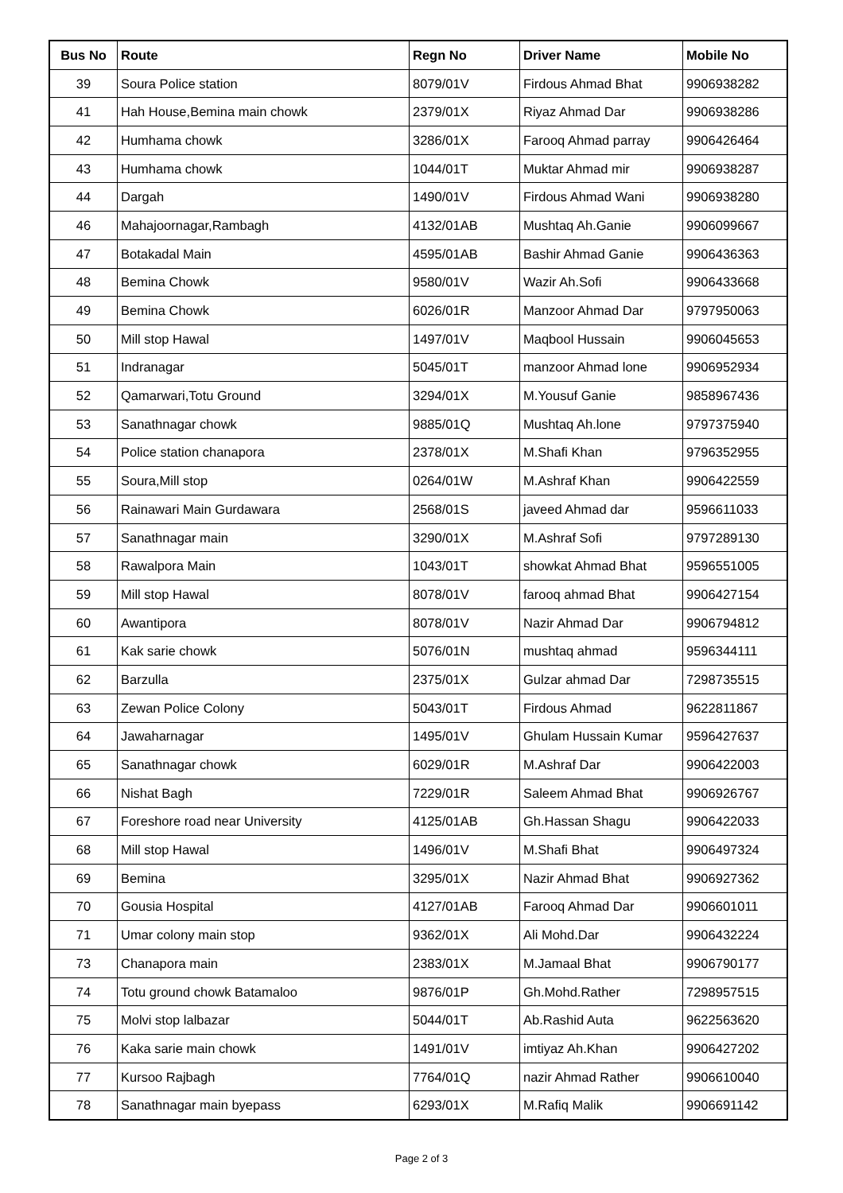| Bus No | Route | Regn No | Driver Name | Mobile No |
| --- | --- | --- | --- | --- |
| 39 | Soura Police station | 8079/01V | Firdous Ahmad Bhat | 9906938282 |
| 41 | Hah House,Bemina main chowk | 2379/01X | Riyaz Ahmad Dar | 9906938286 |
| 42 | Humhama chowk | 3286/01X | Farooq Ahmad parray | 9906426464 |
| 43 | Humhama chowk | 1044/01T | Muktar Ahmad mir | 9906938287 |
| 44 | Dargah | 1490/01V | Firdous Ahmad Wani | 9906938280 |
| 46 | Mahajoornagar,Rambagh | 4132/01AB | Mushtaq Ah.Ganie | 9906099667 |
| 47 | Botakadal Main | 4595/01AB | Bashir Ahmad Ganie | 9906436363 |
| 48 | Bemina Chowk | 9580/01V | Wazir Ah.Sofi | 9906433668 |
| 49 | Bemina Chowk | 6026/01R | Manzoor Ahmad Dar | 9797950063 |
| 50 | Mill stop Hawal | 1497/01V | Maqbool Hussain | 9906045653 |
| 51 | Indranagar | 5045/01T | manzoor Ahmad lone | 9906952934 |
| 52 | Qamarwari,Totu Ground | 3294/01X | M.Yousuf Ganie | 9858967436 |
| 53 | Sanathnagar chowk | 9885/01Q | Mushtaq Ah.lone | 9797375940 |
| 54 | Police station chanapora | 2378/01X | M.Shafi Khan | 9796352955 |
| 55 | Soura,Mill stop | 0264/01W | M.Ashraf Khan | 9906422559 |
| 56 | Rainawari Main Gurdawara | 2568/01S | javeed Ahmad dar | 9596611033 |
| 57 | Sanathnagar main | 3290/01X | M.Ashraf Sofi | 9797289130 |
| 58 | Rawalpora Main | 1043/01T | showkat Ahmad Bhat | 9596551005 |
| 59 | Mill stop Hawal | 8078/01V | farooq ahmad Bhat | 9906427154 |
| 60 | Awantipora | 8078/01V | Nazir Ahmad Dar | 9906794812 |
| 61 | Kak sarie chowk | 5076/01N | mushtaq ahmad | 9596344111 |
| 62 | Barzulla | 2375/01X | Gulzar ahmad Dar | 7298735515 |
| 63 | Zewan Police Colony | 5043/01T | Firdous Ahmad | 9622811867 |
| 64 | Jawaharnagar | 1495/01V | Ghulam Hussain Kumar | 9596427637 |
| 65 | Sanathnagar chowk | 6029/01R | M.Ashraf Dar | 9906422003 |
| 66 | Nishat Bagh | 7229/01R | Saleem Ahmad Bhat | 9906926767 |
| 67 | Foreshore road near University | 4125/01AB | Gh.Hassan Shagu | 9906422033 |
| 68 | Mill stop Hawal | 1496/01V | M.Shafi Bhat | 9906497324 |
| 69 | Bemina | 3295/01X | Nazir Ahmad Bhat | 9906927362 |
| 70 | Gousia Hospital | 4127/01AB | Farooq Ahmad Dar | 9906601011 |
| 71 | Umar colony main stop | 9362/01X | Ali Mohd.Dar | 9906432224 |
| 73 | Chanapora main | 2383/01X | M.Jamaal Bhat | 9906790177 |
| 74 | Totu ground chowk Batamaloo | 9876/01P | Gh.Mohd.Rather | 7298957515 |
| 75 | Molvi stop lalbazar | 5044/01T | Ab.Rashid Auta | 9622563620 |
| 76 | Kaka sarie main chowk | 1491/01V | imtiyaz Ah.Khan | 9906427202 |
| 77 | Kursoo Rajbagh | 7764/01Q | nazir Ahmad Rather | 9906610040 |
| 78 | Sanathnagar main byepass | 6293/01X | M.Rafiq Malik | 9906691142 |
Page 2 of 3